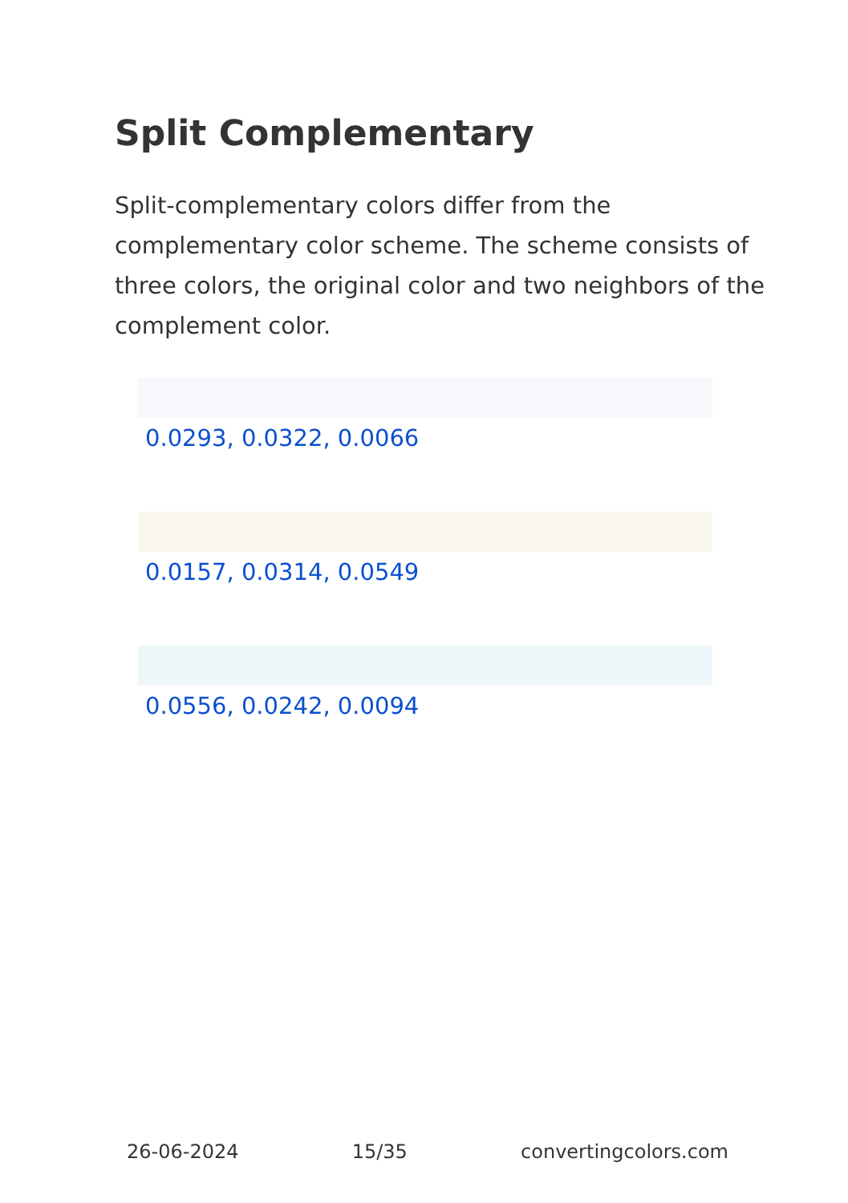Split Complementary
Split-complementary colors differ from the complementary color scheme. The scheme consists of three colors, the original color and two neighbors of the complement color.
0.0293, 0.0322, 0.0066
0.0157, 0.0314, 0.0549
0.0556, 0.0242, 0.0094
26-06-2024 15/35 convertingcolors.com